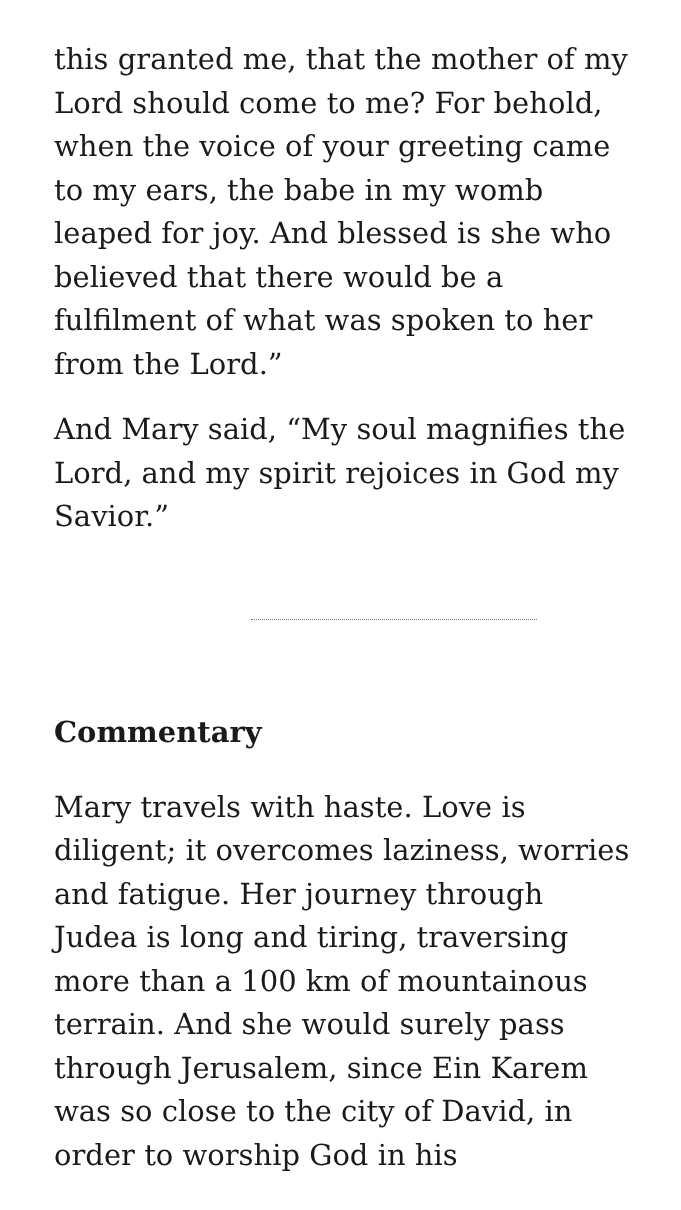this granted me, that the mother of my Lord should come to me? For behold, when the voice of your greeting came to my ears, the babe in my womb leaped for joy. And blessed is she who believed that there would be a fulfilment of what was spoken to her from the Lord.”
And Mary said, “My soul magnifies the Lord, and my spirit rejoices in God my Savior.”
Commentary
Mary travels with haste. Love is diligent; it overcomes laziness, worries and fatigue. Her journey through Judea is long and tiring, traversing more than a 100 km of mountainous terrain. And she would surely pass through Jerusalem, since Ein Karem was so close to the city of David, in order to worship God in his